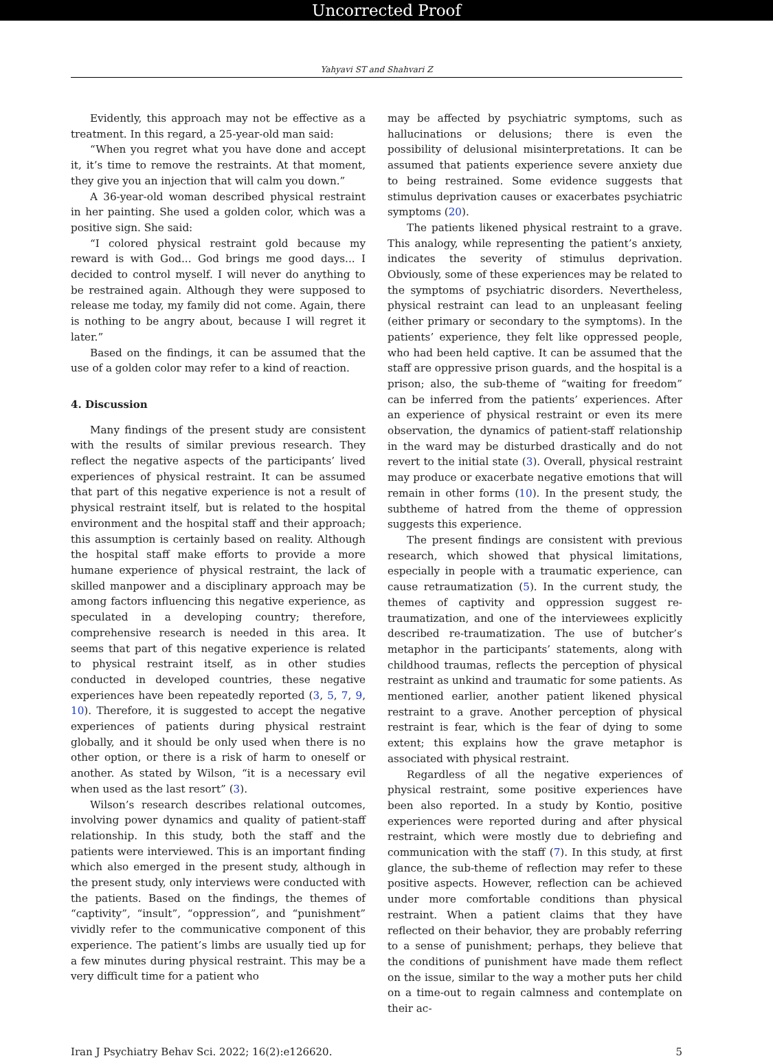Uncorrected Proof
Yahyavi ST and Shahvari Z
Evidently, this approach may not be effective as a treatment. In this regard, a 25-year-old man said:
“When you regret what you have done and accept it, it’s time to remove the restraints. At that moment, they give you an injection that will calm you down.”
A 36-year-old woman described physical restraint in her painting. She used a golden color, which was a positive sign. She said:
“I colored physical restraint gold because my reward is with God... God brings me good days... I decided to control myself. I will never do anything to be restrained again. Although they were supposed to release me today, my family did not come. Again, there is nothing to be angry about, because I will regret it later.”
Based on the findings, it can be assumed that the use of a golden color may refer to a kind of reaction.
4. Discussion
Many findings of the present study are consistent with the results of similar previous research. They reflect the negative aspects of the participants’ lived experiences of physical restraint. It can be assumed that part of this negative experience is not a result of physical restraint itself, but is related to the hospital environment and the hospital staff and their approach; this assumption is certainly based on reality. Although the hospital staff make efforts to provide a more humane experience of physical restraint, the lack of skilled manpower and a disciplinary approach may be among factors influencing this negative experience, as speculated in a developing country; therefore, comprehensive research is needed in this area. It seems that part of this negative experience is related to physical restraint itself, as in other studies conducted in developed countries, these negative experiences have been repeatedly reported (3, 5, 7, 9, 10). Therefore, it is suggested to accept the negative experiences of patients during physical restraint globally, and it should be only used when there is no other option, or there is a risk of harm to oneself or another. As stated by Wilson, “it is a necessary evil when used as the last resort” (3).
Wilson’s research describes relational outcomes, involving power dynamics and quality of patient-staff relationship. In this study, both the staff and the patients were interviewed. This is an important finding which also emerged in the present study, although in the present study, only interviews were conducted with the patients. Based on the findings, the themes of “captivity”, “insult”, “oppression”, and “punishment” vividly refer to the communicative component of this experience. The patient’s limbs are usually tied up for a few minutes during physical restraint. This may be a very difficult time for a patient who
may be affected by psychiatric symptoms, such as hallucinations or delusions; there is even the possibility of delusional misinterpretations. It can be assumed that patients experience severe anxiety due to being restrained. Some evidence suggests that stimulus deprivation causes or exacerbates psychiatric symptoms (20).
The patients likened physical restraint to a grave. This analogy, while representing the patient’s anxiety, indicates the severity of stimulus deprivation. Obviously, some of these experiences may be related to the symptoms of psychiatric disorders. Nevertheless, physical restraint can lead to an unpleasant feeling (either primary or secondary to the symptoms). In the patients’ experience, they felt like oppressed people, who had been held captive. It can be assumed that the staff are oppressive prison guards, and the hospital is a prison; also, the sub-theme of “waiting for freedom” can be inferred from the patients’ experiences. After an experience of physical restraint or even its mere observation, the dynamics of patient-staff relationship in the ward may be disturbed drastically and do not revert to the initial state (3). Overall, physical restraint may produce or exacerbate negative emotions that will remain in other forms (10). In the present study, the subtheme of hatred from the theme of oppression suggests this experience.
The present findings are consistent with previous research, which showed that physical limitations, especially in people with a traumatic experience, can cause retraumatization (5). In the current study, the themes of captivity and oppression suggest re-traumatization, and one of the interviewees explicitly described re-traumatization. The use of butcher’s metaphor in the participants’ statements, along with childhood traumas, reflects the perception of physical restraint as unkind and traumatic for some patients. As mentioned earlier, another patient likened physical restraint to a grave. Another perception of physical restraint is fear, which is the fear of dying to some extent; this explains how the grave metaphor is associated with physical restraint.
Regardless of all the negative experiences of physical restraint, some positive experiences have been also reported. In a study by Kontio, positive experiences were reported during and after physical restraint, which were mostly due to debriefing and communication with the staff (7). In this study, at first glance, the sub-theme of reflection may refer to these positive aspects. However, reflection can be achieved under more comfortable conditions than physical restraint. When a patient claims that they have reflected on their behavior, they are probably referring to a sense of punishment; perhaps, they believe that the conditions of punishment have made them reflect on the issue, similar to the way a mother puts her child on a time-out to regain calmness and contemplate on their ac-
Iran J Psychiatry Behav Sci. 2022; 16(2):e126620. 5